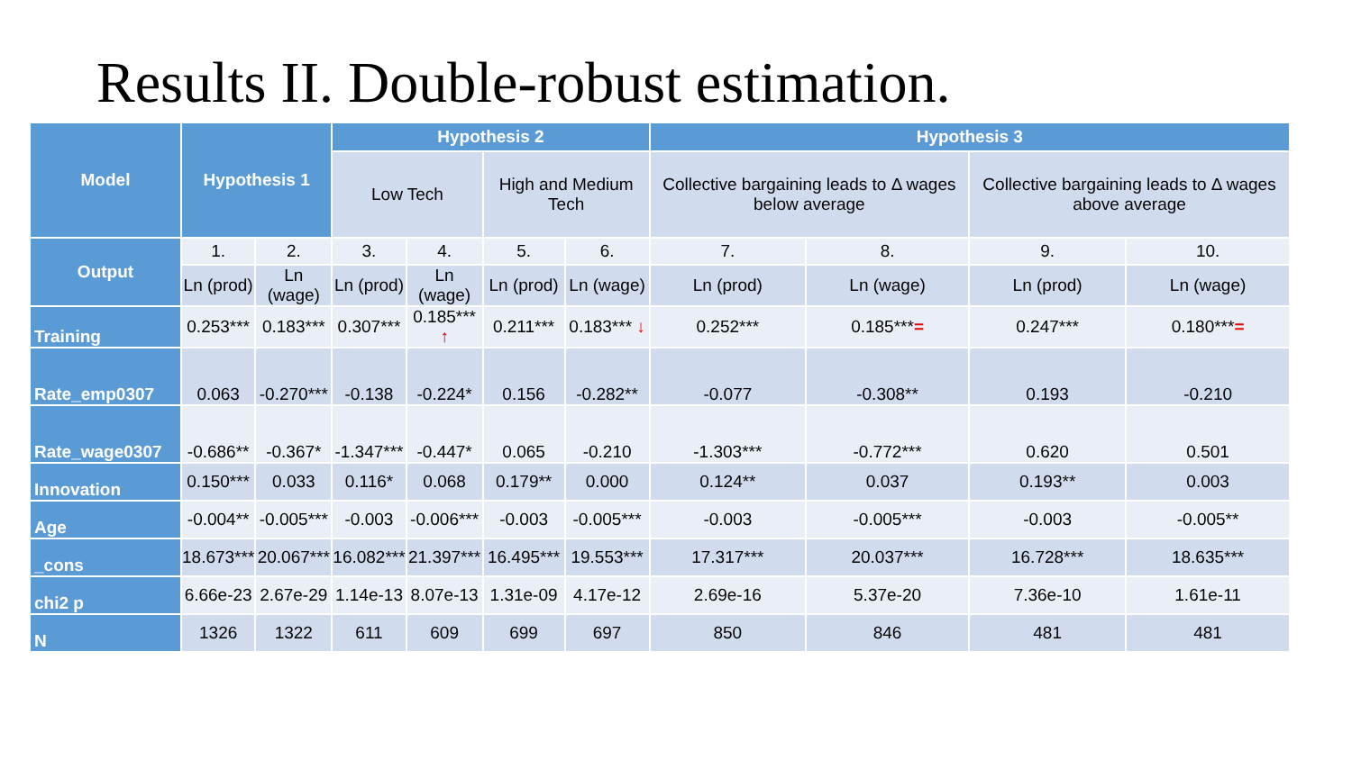Results II. Double-robust estimation.
| Model | Hypothesis 1 | | Hypothesis 2 | | | | Hypothesis 3 | | | |
| --- | --- | --- | --- | --- | --- | --- | --- | --- | --- | --- |
| | | | Low Tech | | High and Medium Tech | | Collective bargaining leads to Δ wages below average | | Collective bargaining leads to Δ wages above average | |
| Output | 1. | 2. | 3. | 4. | 5. | 6. | 7. | 8. | 9. | 10. |
| | Ln (prod) | Ln (wage) | Ln (prod) | Ln (wage) | Ln (prod) | Ln (wage) | Ln (prod) | Ln (wage) | Ln (prod) | Ln (wage) |
| Training | 0.253*** | 0.183*** | 0.307*** | 0.185*** ↑ | 0.211*** | 0.183*** ↓ | 0.252*** | 0.185*** = | 0.247*** | 0.180*** = |
| Rate_emp0307 | 0.063 | -0.270*** | -0.138 | -0.224* | 0.156 | -0.282** | -0.077 | -0.308** | 0.193 | -0.210 |
| Rate_wage0307 | -0.686** | -0.367* | -1.347*** | -0.447* | 0.065 | -0.210 | -1.303*** | -0.772*** | 0.620 | 0.501 |
| Innovation | 0.150*** | 0.033 | 0.116* | 0.068 | 0.179** | 0.000 | 0.124** | 0.037 | 0.193** | 0.003 |
| Age | -0.004** | -0.005*** | -0.003 | -0.006*** | -0.003 | -0.005*** | -0.003 | -0.005*** | -0.003 | -0.005** |
| _cons | 18.673*** | 20.067*** | 16.082*** | 21.397*** | 16.495*** | 19.553*** | 17.317*** | 20.037*** | 16.728*** | 18.635*** |
| chi2 p | 6.66e-23 | 2.67e-29 | 1.14e-13 | 8.07e-13 | 1.31e-09 | 4.17e-12 | 2.69e-16 | 5.37e-20 | 7.36e-10 | 1.61e-11 |
| N | 1326 | 1322 | 611 | 609 | 699 | 697 | 850 | 846 | 481 | 481 |